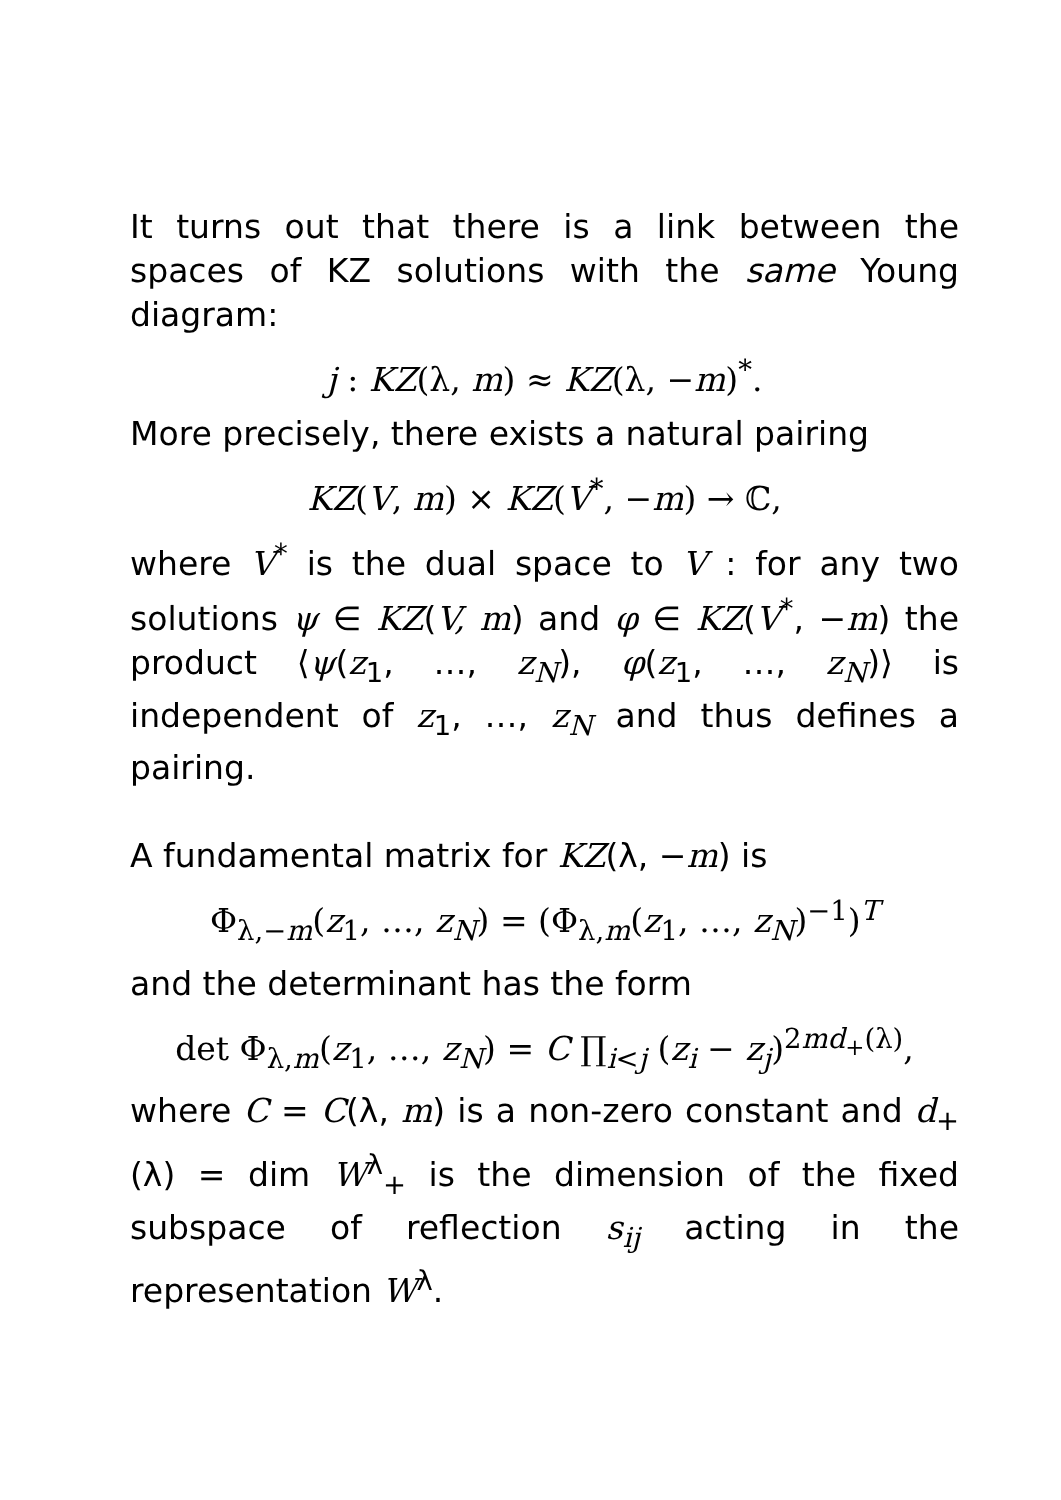It turns out that there is a link between the spaces of KZ solutions with the same Young diagram:
j : KZ(λ, m) ≈ KZ(λ, −m)<sup>*</sup>.
More precisely, there exists a natural pairing
KZ(V, m) × KZ(V<sup>*</sup>, −m) → ℂ,
where V<sup>*</sup> is the dual space to V : for any two solutions ψ ∈ KZ(V, m) and φ ∈ KZ(V<sup>*</sup>, −m) the product ⟨ψ(z<sub>1</sub>, …, z<sub>N</sub>), φ(z<sub>1</sub>, …, z<sub>N</sub>)⟩ is independent of z<sub>1</sub>, …, z<sub>N</sub> and thus defines a pairing.
A fundamental matrix for KZ(λ, −m) is
Φ<sub>λ,−m</sub>(z<sub>1</sub>, …, z<sub>N</sub>) = (Φ<sub>λ,m</sub>(z<sub>1</sub>, …, z<sub>N</sub>)<sup>−1</sup>)<sup>T</sup>
and the determinant has the form
det Φ<sub>λ,m</sub>(z<sub>1</sub>, …, z<sub>N</sub>) = C ∏<sub>i<j</sub> (z<sub>i</sub> − z<sub>j</sub>)<sup>2md<sub>+</sub>(λ)</sup>,
where C = C(λ, m) is a non-zero constant and d<sub>+</sub>(λ) = dim W<sup>λ</sup><sub>+</sub> is the dimension of the fixed subspace of reflection s<sub>ij</sub> acting in the representation W<sup>λ</sup>.